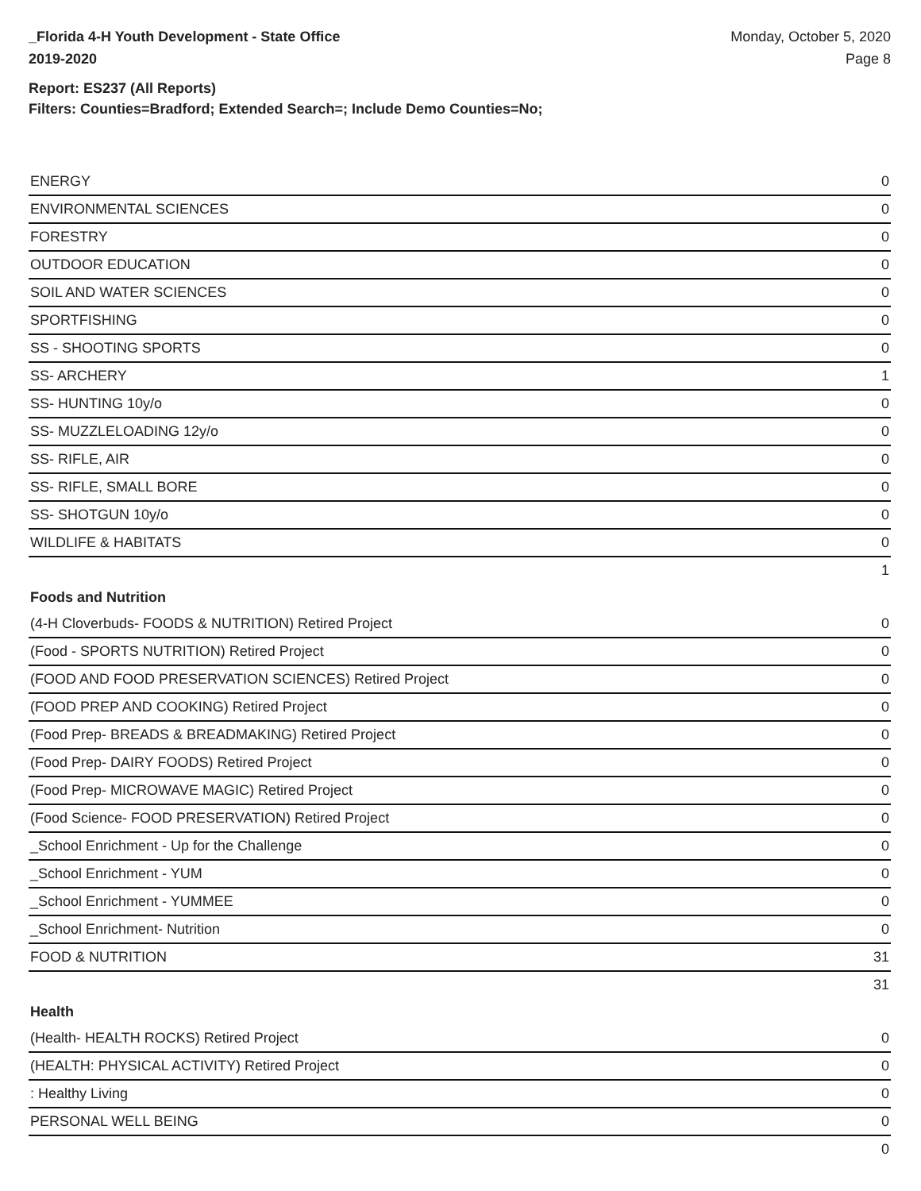_Florida 4-H Youth Development - State Office
2019-2020
Monday, October 5, 2020
Page 8
Report: ES237 (All Reports)
Filters: Counties=Bradford; Extended Search=; Include Demo Counties=No;
| ENERGY | 0 |
| ENVIRONMENTAL SCIENCES | 0 |
| FORESTRY | 0 |
| OUTDOOR EDUCATION | 0 |
| SOIL AND WATER SCIENCES | 0 |
| SPORTFISHING | 0 |
| SS - SHOOTING SPORTS | 0 |
| SS- ARCHERY | 1 |
| SS- HUNTING 10y/o | 0 |
| SS- MUZZLELOADING 12y/o | 0 |
| SS- RIFLE, AIR | 0 |
| SS- RIFLE, SMALL BORE | 0 |
| SS- SHOTGUN 10y/o | 0 |
| WILDLIFE & HABITATS | 0 |
| | 1 |
Foods and Nutrition
| (4-H Cloverbuds- FOODS & NUTRITION) Retired Project | 0 |
| (Food - SPORTS NUTRITION) Retired Project | 0 |
| (FOOD AND FOOD PRESERVATION SCIENCES) Retired Project | 0 |
| (FOOD PREP AND COOKING) Retired Project | 0 |
| (Food Prep- BREADS & BREADMAKING) Retired Project | 0 |
| (Food Prep- DAIRY FOODS) Retired Project | 0 |
| (Food Prep- MICROWAVE MAGIC) Retired Project | 0 |
| (Food Science- FOOD PRESERVATION) Retired Project | 0 |
| _School Enrichment - Up for the Challenge | 0 |
| _School Enrichment - YUM | 0 |
| _School Enrichment - YUMMEE | 0 |
| _School Enrichment- Nutrition | 0 |
| FOOD & NUTRITION | 31 |
| | 31 |
Health
| (Health- HEALTH ROCKS) Retired Project | 0 |
| (HEALTH: PHYSICAL ACTIVITY) Retired Project | 0 |
| : Healthy Living | 0 |
| PERSONAL WELL BEING | 0 |
| | 0 |